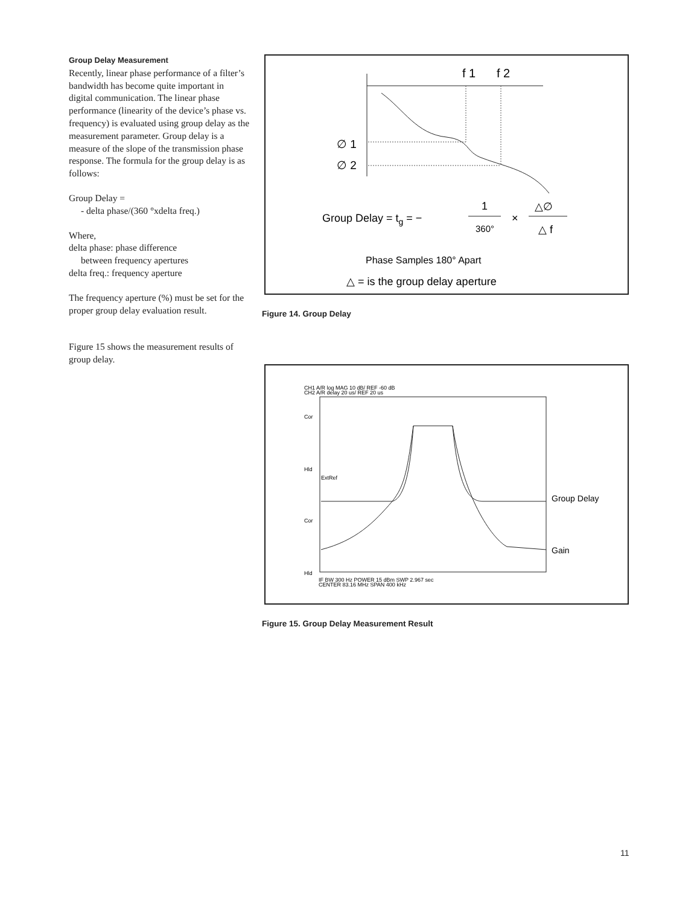Group Delay Measurement
Recently, linear phase performance of a filter’s bandwidth has become quite important in digital communication. The linear phase performance (linearity of the device’s phase vs. frequency) is evaluated using group delay as the measurement parameter. Group delay is a measure of the slope of the transmission phase response. The formula for the group delay is as follows:
Group Delay =
- delta phase/(360 °xdelta freq.)
Where,
delta phase: phase difference
between frequency apertures
delta freq.: frequency aperture
The frequency aperture (%) must be set for the proper group delay evaluation result.
Figure 15 shows the measurement results of group delay.
f 1
f 2
∅ 1
∅ 2
Group Delay = tg = −
1
360°
×
△∅
△ f
Phase Samples 180° Apart
△ = is the group delay aperture
Figure 14. Group Delay
CH1 A/R log MAG 10 dB/ REF -60 dB
CH2 A/R delay 20 us/ REF 20 us
Cor
Hld
ExtRef
Cor
Hld
Group Delay
Gain
IF BW 300 Hz POWER 15 dBm SWP 2.967 sec
CENTER 83.16 MHz SPAN 400 kHz
Figure 15. Group Delay Measurement Result
11